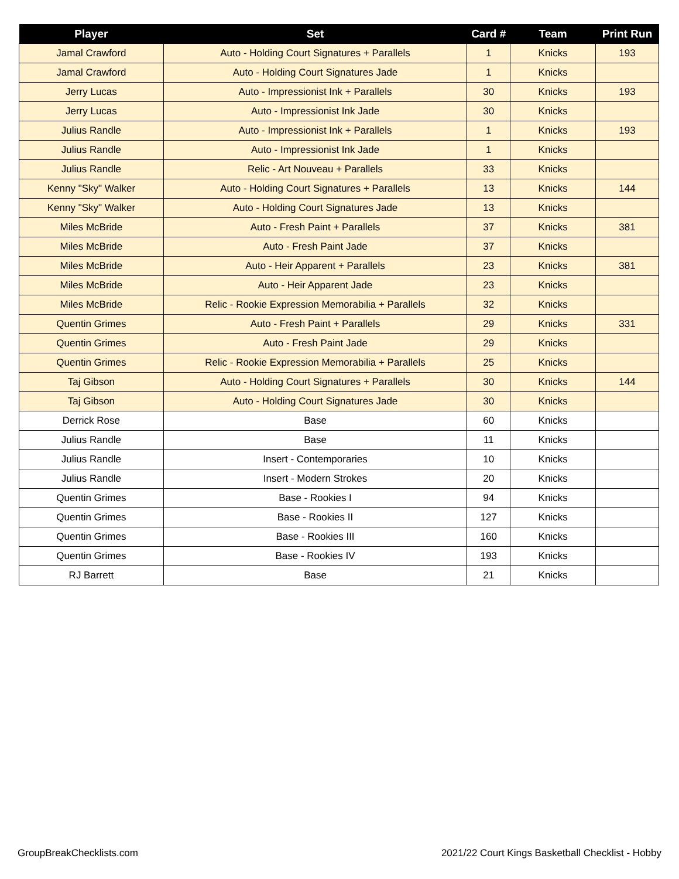| Player | Set | Card # | Team | Print Run |
| --- | --- | --- | --- | --- |
| Jamal Crawford | Auto - Holding Court Signatures + Parallels | 1 | Knicks | 193 |
| Jamal Crawford | Auto - Holding Court Signatures Jade | 1 | Knicks | |
| Jerry Lucas | Auto - Impressionist Ink + Parallels | 30 | Knicks | 193 |
| Jerry Lucas | Auto - Impressionist Ink Jade | 30 | Knicks | |
| Julius Randle | Auto - Impressionist Ink + Parallels | 1 | Knicks | 193 |
| Julius Randle | Auto - Impressionist Ink Jade | 1 | Knicks | |
| Julius Randle | Relic - Art Nouveau + Parallels | 33 | Knicks | |
| Kenny "Sky" Walker | Auto - Holding Court Signatures + Parallels | 13 | Knicks | 144 |
| Kenny "Sky" Walker | Auto - Holding Court Signatures Jade | 13 | Knicks | |
| Miles McBride | Auto - Fresh Paint + Parallels | 37 | Knicks | 381 |
| Miles McBride | Auto - Fresh Paint Jade | 37 | Knicks | |
| Miles McBride | Auto - Heir Apparent + Parallels | 23 | Knicks | 381 |
| Miles McBride | Auto - Heir Apparent Jade | 23 | Knicks | |
| Miles McBride | Relic - Rookie Expression Memorabilia + Parallels | 32 | Knicks | |
| Quentin Grimes | Auto - Fresh Paint + Parallels | 29 | Knicks | 331 |
| Quentin Grimes | Auto - Fresh Paint Jade | 29 | Knicks | |
| Quentin Grimes | Relic - Rookie Expression Memorabilia + Parallels | 25 | Knicks | |
| Taj Gibson | Auto - Holding Court Signatures + Parallels | 30 | Knicks | 144 |
| Taj Gibson | Auto - Holding Court Signatures Jade | 30 | Knicks | |
| Derrick Rose | Base | 60 | Knicks | |
| Julius Randle | Base | 11 | Knicks | |
| Julius Randle | Insert - Contemporaries | 10 | Knicks | |
| Julius Randle | Insert - Modern Strokes | 20 | Knicks | |
| Quentin Grimes | Base - Rookies I | 94 | Knicks | |
| Quentin Grimes | Base - Rookies II | 127 | Knicks | |
| Quentin Grimes | Base - Rookies III | 160 | Knicks | |
| Quentin Grimes | Base - Rookies IV | 193 | Knicks | |
| RJ Barrett | Base | 21 | Knicks | |
GroupBreakChecklists.com
2021/22 Court Kings Basketball Checklist - Hobby